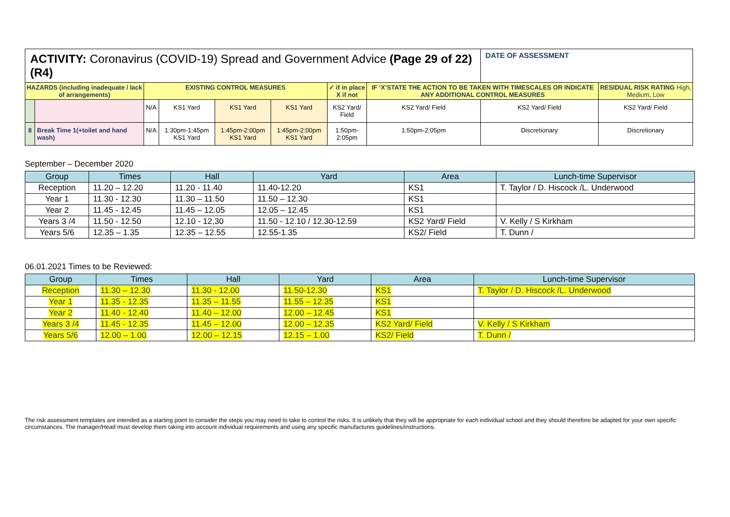| ACTIVITY: Coronavirus (COVID-19) Spread and Government Advice (Page 29 of 22) (R4) | | | | | | | | | DATE OF ASSESSMENT | |
| HAZARDS (including inadequate / lack of arrangements) | | EXISTING CONTROL MEASURES | | | | ✓ if in place X if not | IF ‘X’STATE THE ACTION TO BE TAKEN WITH TIMESCALES OR INDICATE ANY ADDITIONAL CONTROL MEASURES | | | RESIDUAL RISK RATING High, Medium, Low |
| | | N/A | KS1 Yard | KS1 Yard | KS1 Yard | KS2 Yard/ Field | | KS2 Yard/ Field | KS2 Yard/ Field | KS2 Yard/ Field |
| 8 | Break Time 1(+toilet and hand wash) | N/A | 1:30pm-1:45pm KS1 Yard | 1:45pm-2:00pm KS1 Yard | 1:45pm-2:00pm KS1 Yard | 1:50pm-2:05pm | | 1:50pm-2:05pm | Discretionary | Discretionary |
September – December 2020
| Group | Times | Hall | Yard | Area | Lunch-time Supervisor |
| Reception | 11.20 – 12.20 | 11.20 - 11.40 | 11.40-12.20 | KS1 | T. Taylor / D. Hiscock /L. Underwood |
| Year 1 | 11.30 - 12.30 | 11.30 – 11.50 | 11.50 – 12.30 | KS1 | |
| Year 2 | 11.45 - 12.45 | 11.45 – 12.05 | 12.05 – 12.45 | KS1 | |
| Years 3 /4 | 11.50 - 12.50 | 12.10 - 12,30 | 11.50 - 12.10 / 12.30-12.59 | KS2 Yard/ Field | V. Kelly / S Kirkham |
| Years 5/6 | 12.35 – 1.35 | 12.35 – 12.55 | 12.55-1.35 | KS2/ Field | T. Dunn / |
06.01.2021 Times to be Reviewed:
| Group | Times | Hall | Yard | Area | Lunch-time Supervisor |
| Reception | 11.30 – 12.30 | 11.30 - 12.00 | 11.50-12.30 | KS1 | T. Taylor / D. Hiscock /L. Underwood |
| Year 1 | 11.35 - 12.35 | 11.35 – 11.55 | 11.55 – 12.35 | KS1 | |
| Year 2 | 11.40 - 12.40 | 11.40 – 12.00 | 12.00 – 12.45 | KS1 | |
| Years 3 /4 | 11.45 - 12.35 | 11.45 – 12.00 | 12.00 – 12.35 | KS2 Yard/ Field | V. Kelly / S Kirkham |
| Years 5/6 | 12.00 – 1.00 | 12.00 – 12.15 | 12.15 – 1.00 | KS2/ Field | T. Dunn / |
The risk assessment templates are intended as a starting point to consider the steps you may need to take to control the risks. It is unlikely that they will be appropriate for each individual school and they should therefore be adapted for your own specific circumstances. The manager/Head must develop them taking into account individual requirements and using any specific manufactures guidelines/instructions.